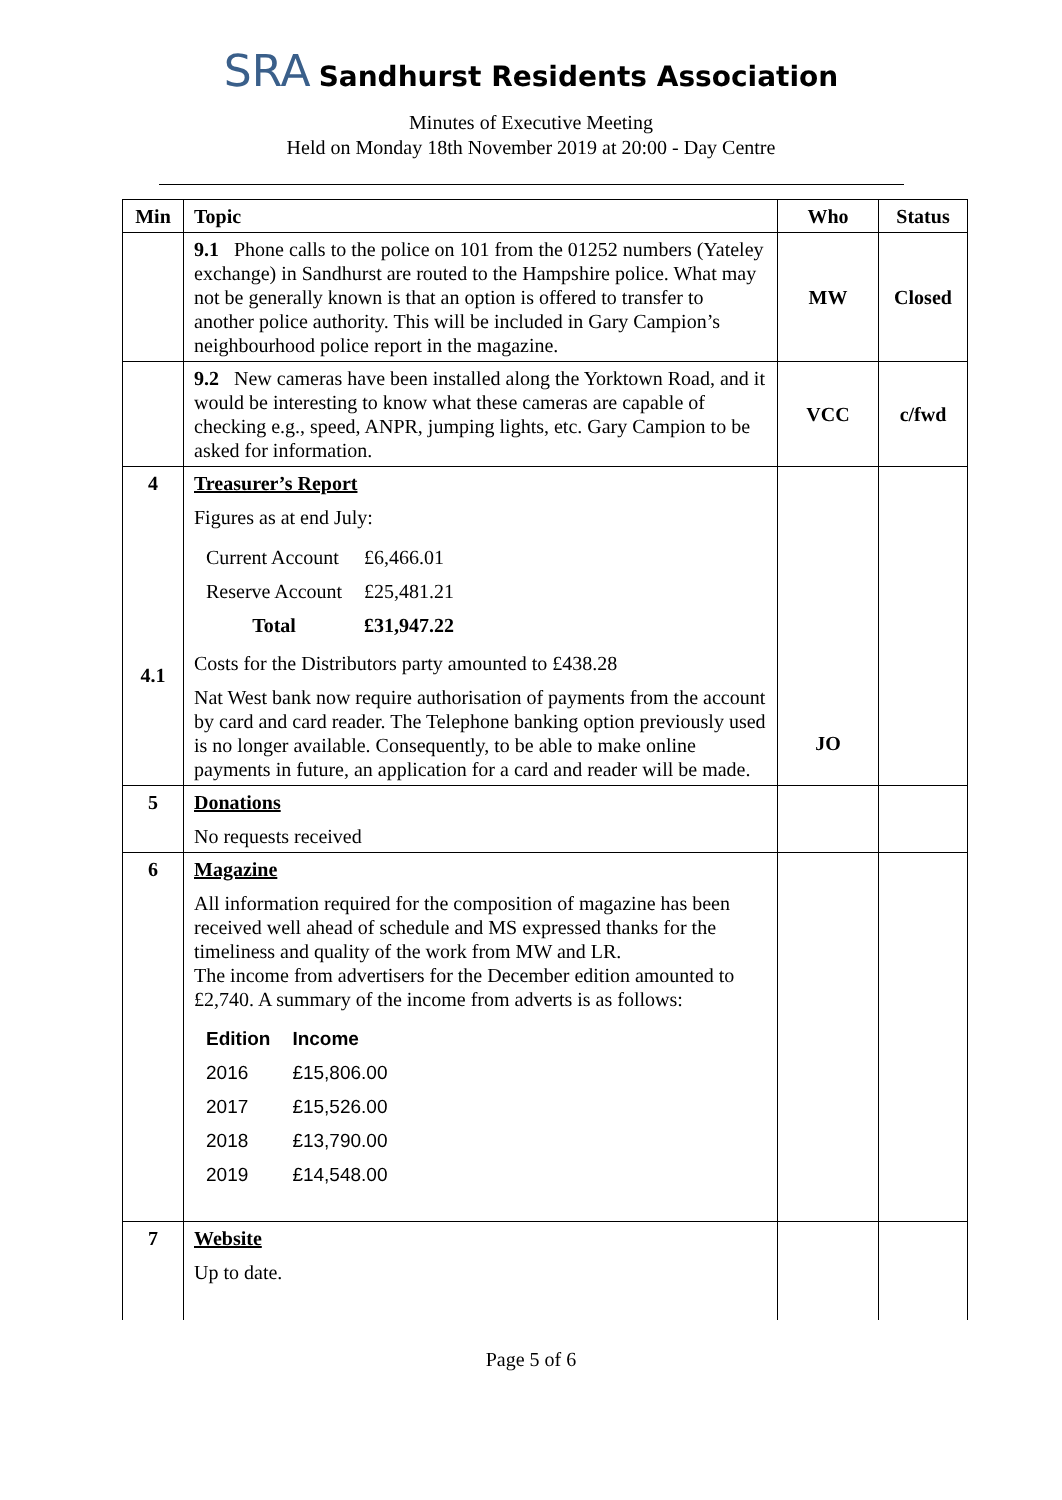SRA Sandhurst Residents Association
Minutes of Executive Meeting
Held on Monday 18th November 2019 at 20:00 - Day Centre
| Min | Topic | Who | Status |
| --- | --- | --- | --- |
| | 9.1 Phone calls to the police on 101 from the 01252 numbers (Yateley exchange) in Sandhurst are routed to the Hampshire police. What may not be generally known is that an option is offered to transfer to another police authority. This will be included in Gary Campion’s neighbourhood police report in the magazine. | MW | Closed |
| | 9.2 New cameras have been installed along the Yorktown Road, and it would be interesting to know what these cameras are capable of checking e.g., speed, ANPR, jumping lights, etc. Gary Campion to be asked for information. | VCC | c/fwd |
| 4 4.1 | Treasurer’s Report Figures as at end July: / Current Account / £6,466.01 / / Reserve Account / £25,481.21 / / Total / £31,947.22 / Costs for the Distributors party amounted to £438.28 Nat West bank now require authorisation of payments from the account by card and card reader. The Telephone banking option previously used is no longer available. Consequently, to be able to make online payments in future, an application for a card and reader will be made. | JO | |
| 5 | Donations No requests received | | |
| 6 | Magazine All information required for the composition of magazine has been received well ahead of schedule and MS expressed thanks for the timeliness and quality of the work from MW and LR. The income from advertisers for the December edition amounted to £2,740. A summary of the income from adverts is as follows: / Edition / Income / / 2016 / £15,806.00 / / 2017 / £15,526.00 / / 2018 / £13,790.00 / / 2019 / £14,548.00 / | | |
| 7 | Website Up to date. | | |
Page 5 of 6